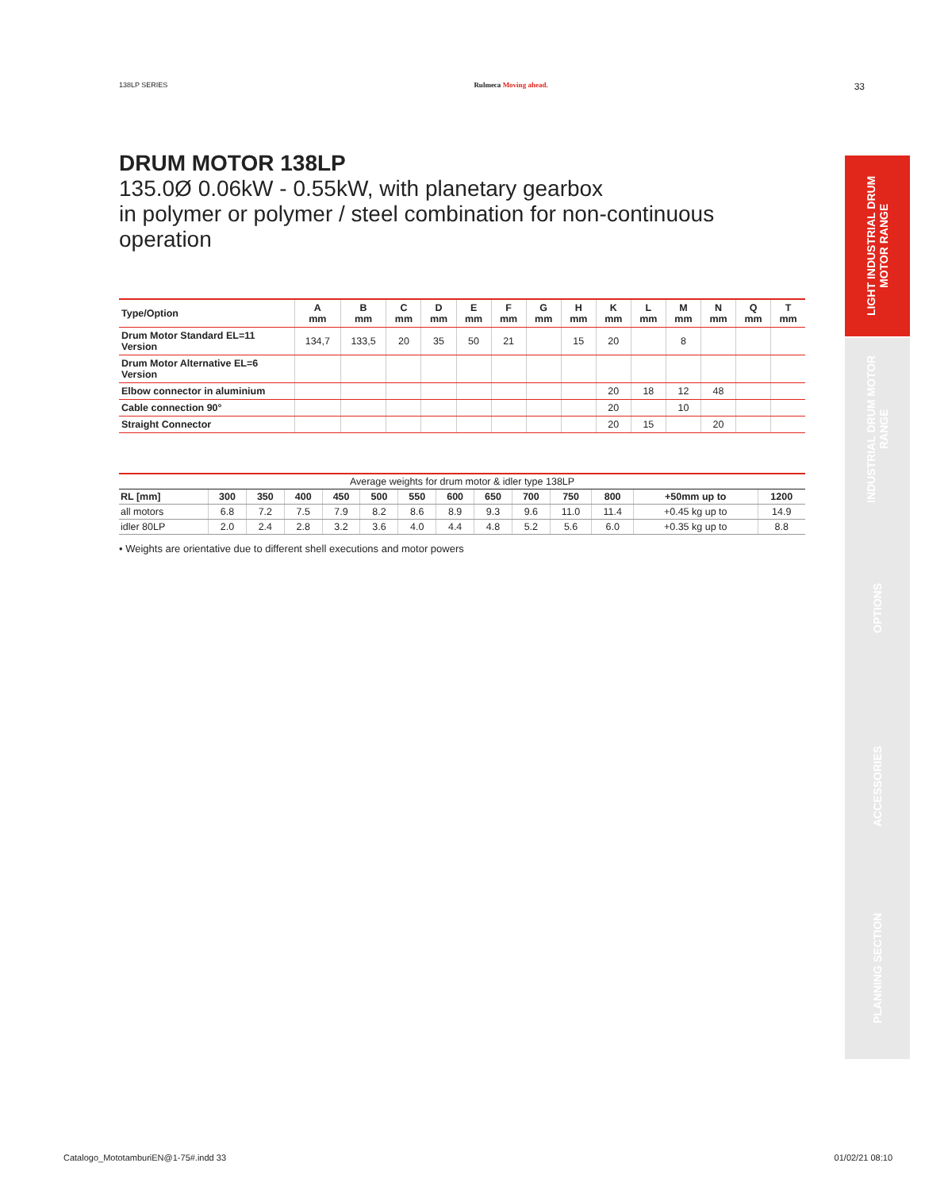138LP SERIES Rulmeca Moving ahead. 33
LIGHT INDUSTRIAL DRUM MOTOR RANGE
INDUSTRIAL DRUM MOTOR RANGE
OPTIONS
ACCESSORIES
PLANNING SECTION
DRUM MOTOR 138LP
135.0Ø 0.06kW - 0.55kW, with planetary gearbox
in polymer or polymer / steel combination for non-continuous operation
| Type/Option | A mm | B mm | C mm | D mm | E mm | F mm | G mm | H mm | K mm | L mm | M mm | N mm | Q mm | T mm |
| --- | --- | --- | --- | --- | --- | --- | --- | --- | --- | --- | --- | --- | --- | --- |
| Drum Motor Standard EL=11 Version | 134,7 | 133,5 | 20 | 35 | 50 | 21 | | 15 | 20 | | 8 | | | |
| Drum Motor Alternative EL=6 Version | | | | | | | | | | | | | | |
| Elbow connector in aluminium | | | | | | | | | 20 | 18 | 12 | 48 | | |
| Cable connection 90° | | | | | | | | | 20 | | 10 | | | |
| Straight Connector | | | | | | | | | 20 | 15 | | 20 | | |
| Average weights for drum motor & idler type 138LP | | | | | | | | | | | | | |
| RL [mm] | 300 | 350 | 400 | 450 | 500 | 550 | 600 | 650 | 700 | 750 | 800 | +50mm up to | 1200 |
| all motors | 6.8 | 7.2 | 7.5 | 7.9 | 8.2 | 8.6 | 8.9 | 9.3 | 9.6 | 11.0 | 11.4 | +0.45 kg up to | 14.9 |
| idler 80LP | 2.0 | 2.4 | 2.8 | 3.2 | 3.6 | 4.0 | 4.4 | 4.8 | 5.2 | 5.6 | 6.0 | +0.35 kg up to | 8.8 |
• Weights are orientative due to different shell executions and motor powers
Catalogo_MototamburiEN@1-75#.indd 33 01/02/21 08:10